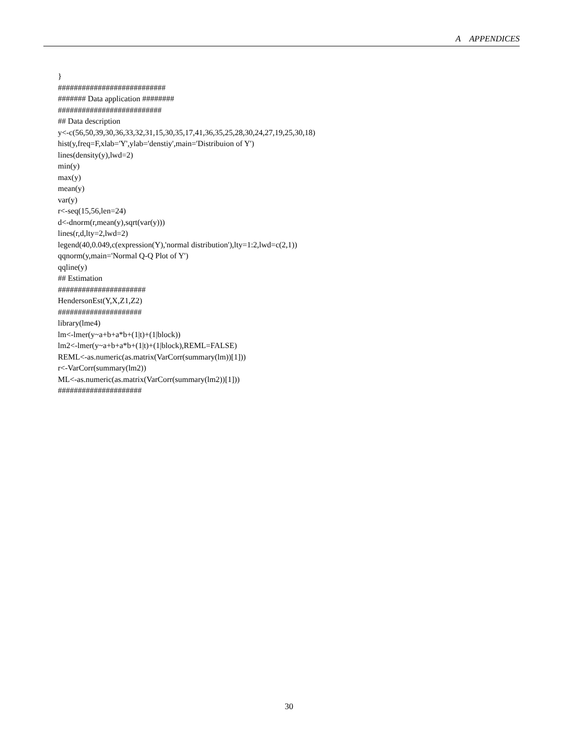A APPENDICES
}
###########################
####### Data application ########
##########################
## Data description
y<-c(56,50,39,30,36,33,32,31,15,30,35,17,41,36,35,25,28,30,24,27,19,25,30,18)
hist(y,freq=F,xlab='Y',ylab='denstiy',main='Distribuion of Y')
lines(density(y),lwd=2)
min(y)
max(y)
mean(y)
var(y)
r<-seq(15,56,len=24)
d<-dnorm(r,mean(y),sqrt(var(y)))
lines(r,d,lty=2,lwd=2)
legend(40,0.049,c(expression(Y),'normal distribution'),lty=1:2,lwd=c(2,1))
qqnorm(y,main='Normal Q-Q Plot of Y')
qqline(y)
## Estimation
######################
HendersonEst(Y,X,Z1,Z2)
#####################
library(lme4)
lm<-lmer(y~a+b+a*b+(1|t)+(1|block))
lm2<-lmer(y~a+b+a*b+(1|t)+(1|block),REML=FALSE)
REML<-as.numeric(as.matrix(VarCorr(summary(lm))[1]))
r<-VarCorr(summary(lm2))
ML<-as.numeric(as.matrix(VarCorr(summary(lm2))[1]))
#####################
30